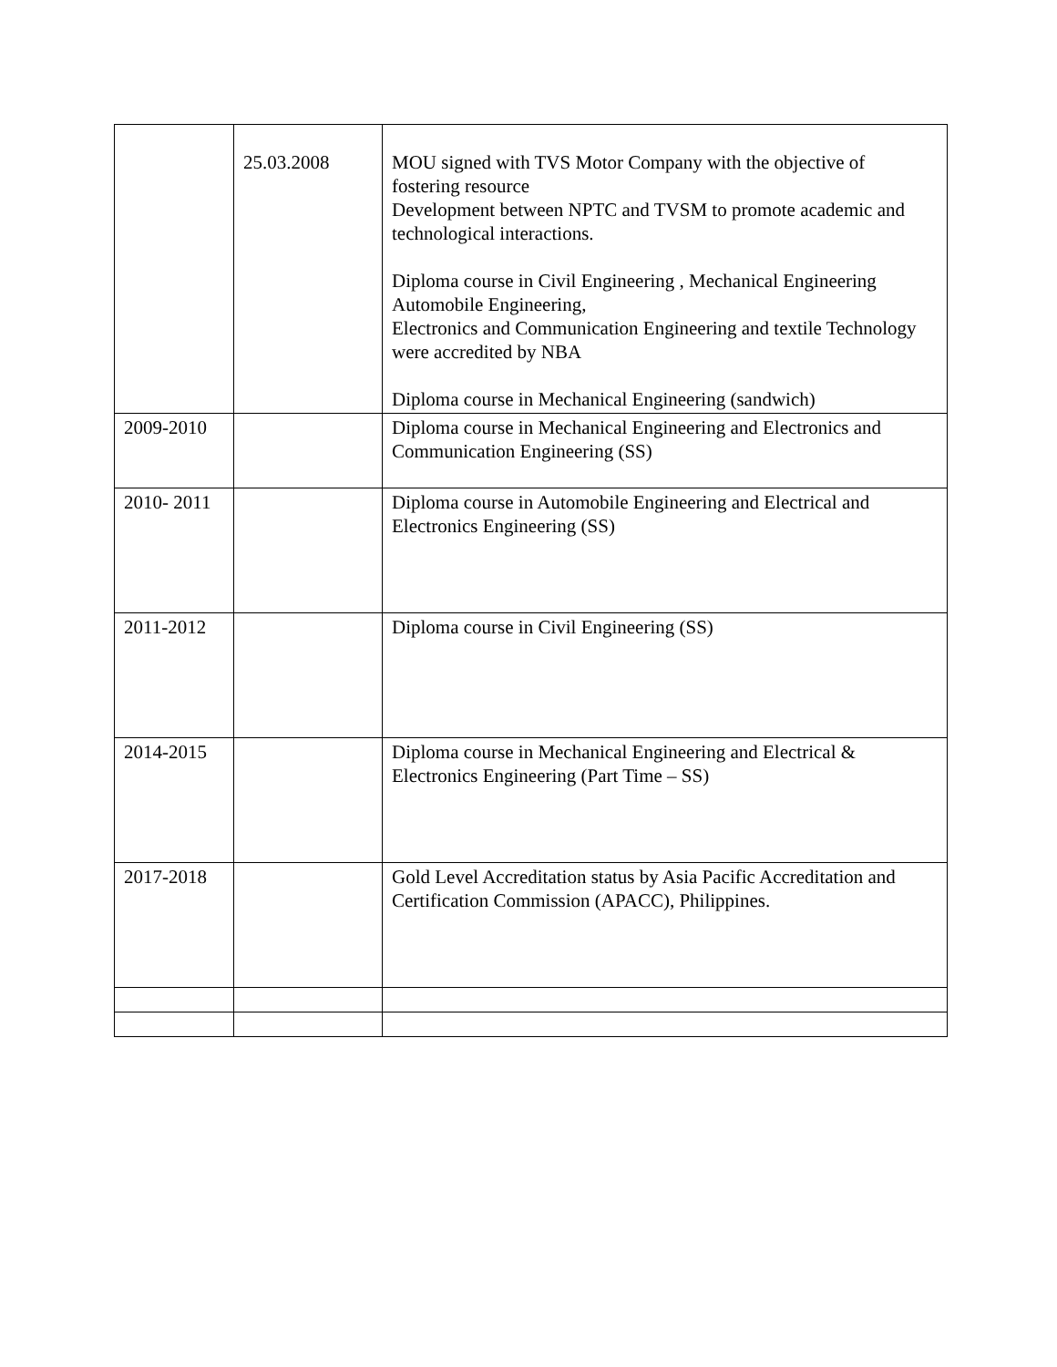| | 25.03.2008 | MOU signed with TVS Motor Company with the objective of fostering resource Development between NPTC and TVSM to promote academic and technological interactions. Diploma course in Civil Engineering , Mechanical Engineering Automobile Engineering, Electronics and Communication Engineering and textile Technology were accredited by NBA Diploma course in Mechanical Engineering (sandwich) |
| 2009-2010 | | Diploma course in Mechanical Engineering and Electronics and Communication Engineering (SS) |
| 2010- 2011 | | Diploma course in Automobile Engineering and Electrical and Electronics Engineering (SS) |
| 2011-2012 | | Diploma course in Civil Engineering (SS) |
| 2014-2015 | | Diploma course in Mechanical Engineering and Electrical & Electronics Engineering (Part Time – SS) |
| 2017-2018 | | Gold Level Accreditation status by Asia Pacific Accreditation and Certification Commission (APACC), Philippines. |